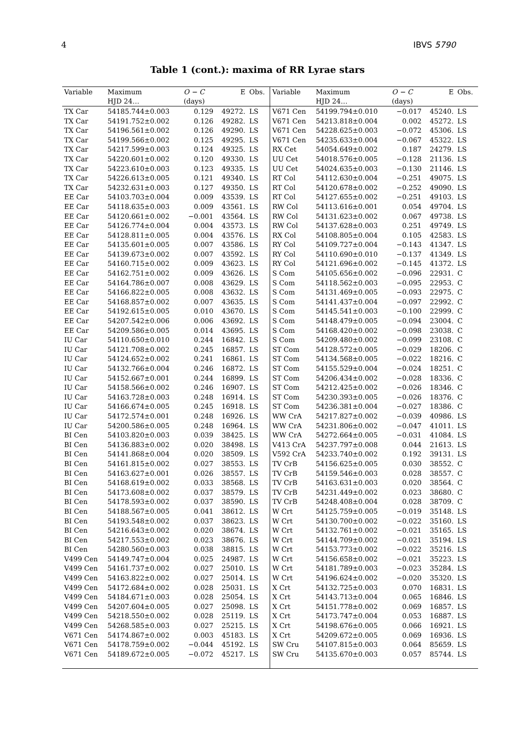4 IBVS 5790
Table 1 (cont.): maxima of RR Lyrae stars
| Variable | Maximum | O − C | E | Obs. | Variable | Maximum | O − C | E | Obs. |
| --- | --- | --- | --- | --- | --- | --- | --- | --- | --- |
| | HJD 24… | (days) | | | | HJD 24… | (days) | | |
| TX Car | 54185.744±0.003 | 0.129 | 49272. | LS | V671 Cen | 54199.794±0.010 | −0.017 | 45240. | LS |
| TX Car | 54191.752±0.002 | 0.126 | 49282. | LS | V671 Cen | 54213.818±0.004 | 0.002 | 45272. | LS |
| TX Car | 54196.561±0.002 | 0.126 | 49290. | LS | V671 Cen | 54228.625±0.003 | −0.072 | 45306. | LS |
| TX Car | 54199.566±0.002 | 0.125 | 49295. | LS | V671 Cen | 54235.633±0.004 | −0.067 | 45322. | LS |
| TX Car | 54217.599±0.003 | 0.124 | 49325. | LS | RX Cet | 54054.649±0.002 | 0.187 | 24279. | LS |
| TX Car | 54220.601±0.002 | 0.120 | 49330. | LS | UU Cet | 54018.576±0.005 | −0.128 | 21136. | LS |
| TX Car | 54223.610±0.003 | 0.123 | 49335. | LS | UU Cet | 54024.635±0.003 | −0.130 | 21146. | LS |
| TX Car | 54226.613±0.005 | 0.121 | 49340. | LS | RT Col | 54112.630±0.004 | −0.251 | 49075. | LS |
| TX Car | 54232.631±0.003 | 0.127 | 49350. | LS | RT Col | 54120.678±0.002 | −0.252 | 49090. | LS |
| EE Car | 54103.703±0.004 | 0.009 | 43539. | LS | RT Col | 54127.655±0.002 | −0.251 | 49103. | LS |
| EE Car | 54118.635±0.003 | 0.009 | 43561. | LS | RW Col | 54113.616±0.001 | 0.054 | 49704. | LS |
| EE Car | 54120.661±0.002 | −0.001 | 43564. | LS | RW Col | 54131.623±0.002 | 0.067 | 49738. | LS |
| EE Car | 54126.774±0.004 | 0.004 | 43573. | LS | RW Col | 54137.628±0.003 | 0.251 | 49749. | LS |
| EE Car | 54128.811±0.005 | 0.004 | 43576. | LS | RX Col | 54108.805±0.004 | 0.105 | 42583. | LS |
| EE Car | 54135.601±0.005 | 0.007 | 43586. | LS | RY Col | 54109.727±0.004 | −0.143 | 41347. | LS |
| EE Car | 54139.673±0.002 | 0.007 | 43592. | LS | RY Col | 54110.690±0.010 | −0.137 | 41349. | LS |
| EE Car | 54160.715±0.002 | 0.009 | 43623. | LS | RY Col | 54121.696±0.002 | −0.145 | 41372. | LS |
| EE Car | 54162.751±0.002 | 0.009 | 43626. | LS | S Com | 54105.656±0.002 | −0.096 | 22931. | C |
| EE Car | 54164.786±0.007 | 0.008 | 43629. | LS | S Com | 54118.562±0.003 | −0.095 | 22953. | C |
| EE Car | 54166.822±0.005 | 0.008 | 43632. | LS | S Com | 54131.469±0.005 | −0.093 | 22975. | C |
| EE Car | 54168.857±0.002 | 0.007 | 43635. | LS | S Com | 54141.437±0.004 | −0.097 | 22992. | C |
| EE Car | 54192.615±0.005 | 0.010 | 43670. | LS | S Com | 54145.541±0.003 | −0.100 | 22999. | C |
| EE Car | 54207.542±0.006 | 0.006 | 43692. | LS | S Com | 54148.479±0.005 | −0.094 | 23004. | C |
| EE Car | 54209.586±0.005 | 0.014 | 43695. | LS | S Com | 54168.420±0.002 | −0.098 | 23038. | C |
| IU Car | 54110.650±0.010 | 0.244 | 16842. | LS | S Com | 54209.480±0.002 | −0.099 | 23108. | C |
| IU Car | 54121.708±0.002 | 0.245 | 16857. | LS | ST Com | 54128.572±0.005 | −0.029 | 18206. | C |
| IU Car | 54124.652±0.002 | 0.241 | 16861. | LS | ST Com | 54134.568±0.005 | −0.022 | 18216. | C |
| IU Car | 54132.766±0.004 | 0.246 | 16872. | LS | ST Com | 54155.529±0.004 | −0.024 | 18251. | C |
| IU Car | 54152.667±0.001 | 0.244 | 16899. | LS | ST Com | 54206.434±0.002 | −0.028 | 18336. | C |
| IU Car | 54158.566±0.002 | 0.246 | 16907. | LS | ST Com | 54212.425±0.002 | −0.026 | 18346. | C |
| IU Car | 54163.728±0.003 | 0.248 | 16914. | LS | ST Com | 54230.393±0.005 | −0.026 | 18376. | C |
| IU Car | 54166.674±0.005 | 0.245 | 16918. | LS | ST Com | 54236.381±0.004 | −0.027 | 18386. | C |
| IU Car | 54172.574±0.001 | 0.248 | 16926. | LS | WW CrA | 54217.827±0.002 | −0.039 | 40986. | LS |
| IU Car | 54200.586±0.005 | 0.248 | 16964. | LS | WW CrA | 54231.806±0.002 | −0.047 | 41011. | LS |
| BI Cen | 54103.820±0.003 | 0.039 | 38425. | LS | WW CrA | 54272.664±0.005 | −0.031 | 41084. | LS |
| BI Cen | 54136.883±0.002 | 0.020 | 38498. | LS | V413 CrA | 54237.797±0.008 | 0.044 | 21613. | LS |
| BI Cen | 54141.868±0.004 | 0.020 | 38509. | LS | V592 CrA | 54233.740±0.002 | 0.192 | 39131. | LS |
| BI Cen | 54161.815±0.002 | 0.027 | 38553. | LS | TV CrB | 54156.625±0.005 | 0.030 | 38552. | C |
| BI Cen | 54163.627±0.001 | 0.026 | 38557. | LS | TV CrB | 54159.546±0.003 | 0.028 | 38557. | C |
| BI Cen | 54168.619±0.002 | 0.033 | 38568. | LS | TV CrB | 54163.631±0.003 | 0.020 | 38564. | C |
| BI Cen | 54173.608±0.002 | 0.037 | 38579. | LS | TV CrB | 54231.449±0.002 | 0.023 | 38680. | C |
| BI Cen | 54178.593±0.002 | 0.037 | 38590. | LS | TV CrB | 54248.408±0.004 | 0.028 | 38709. | C |
| BI Cen | 54188.567±0.005 | 0.041 | 38612. | LS | W Crt | 54125.759±0.005 | −0.019 | 35148. | LS |
| BI Cen | 54193.548±0.002 | 0.037 | 38623. | LS | W Crt | 54130.700±0.002 | −0.022 | 35160. | LS |
| BI Cen | 54216.643±0.002 | 0.020 | 38674. | LS | W Crt | 54132.761±0.002 | −0.021 | 35165. | LS |
| BI Cen | 54217.553±0.002 | 0.023 | 38676. | LS | W Crt | 54144.709±0.002 | −0.021 | 35194. | LS |
| BI Cen | 54280.560±0.003 | 0.038 | 38815. | LS | W Crt | 54153.773±0.002 | −0.022 | 35216. | LS |
| V499 Cen | 54149.747±0.004 | 0.025 | 24987. | LS | W Crt | 54156.658±0.002 | −0.021 | 35223. | LS |
| V499 Cen | 54161.737±0.002 | 0.027 | 25010. | LS | W Crt | 54181.789±0.003 | −0.023 | 35284. | LS |
| V499 Cen | 54163.822±0.002 | 0.027 | 25014. | LS | W Crt | 54196.624±0.002 | −0.020 | 35320. | LS |
| V499 Cen | 54172.684±0.002 | 0.028 | 25031. | LS | X Crt | 54132.725±0.003 | 0.070 | 16831. | LS |
| V499 Cen | 54184.671±0.003 | 0.028 | 25054. | LS | X Crt | 54143.713±0.004 | 0.065 | 16846. | LS |
| V499 Cen | 54207.604±0.005 | 0.027 | 25098. | LS | X Crt | 54151.778±0.002 | 0.069 | 16857. | LS |
| V499 Cen | 54218.550±0.002 | 0.028 | 25119. | LS | X Crt | 54173.747±0.004 | 0.053 | 16887. | LS |
| V499 Cen | 54268.585±0.003 | 0.027 | 25215. | LS | X Crt | 54198.676±0.005 | 0.066 | 16921. | LS |
| V671 Cen | 54174.867±0.002 | 0.003 | 45183. | LS | X Crt | 54209.672±0.005 | 0.069 | 16936. | LS |
| V671 Cen | 54178.759±0.002 | −0.044 | 45192. | LS | SW Cru | 54107.815±0.003 | 0.064 | 85659. | LS |
| V671 Cen | 54189.672±0.005 | −0.072 | 45217. | LS | SW Cru | 54135.670±0.003 | 0.057 | 85744. | LS |